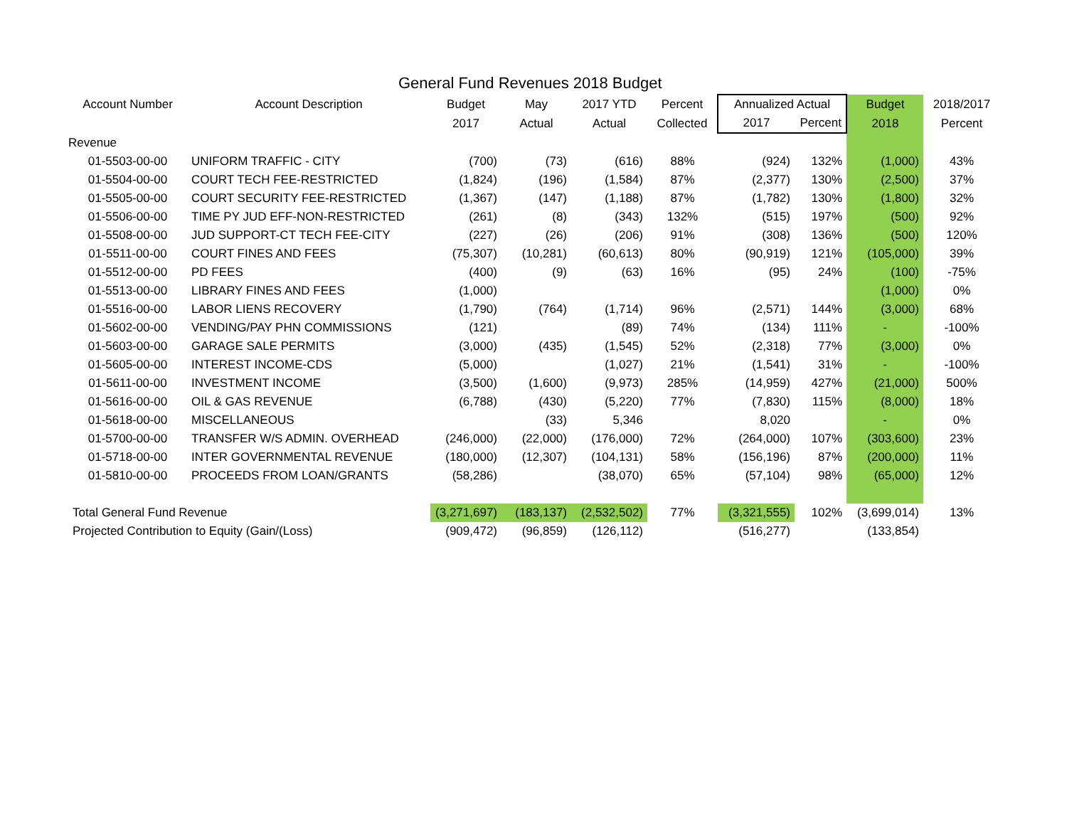General Fund Revenues 2018 Budget
| Account Number | Account Description | Budget | May | 2017 YTD | Percent | Annualized Actual | | Budget | 2018/2017 |
| --- | --- | --- | --- | --- | --- | --- | --- | --- | --- |
| | | 2017 | Actual | Actual | Collected | 2017 | Percent | 2018 | Percent |
| Revenue | | | | | | | | | |
| 01-5503-00-00 | UNIFORM TRAFFIC - CITY | (700) | (73) | (616) | 88% | (924) | 132% | (1,000) | 43% |
| 01-5504-00-00 | COURT TECH FEE-RESTRICTED | (1,824) | (196) | (1,584) | 87% | (2,377) | 130% | (2,500) | 37% |
| 01-5505-00-00 | COURT SECURITY FEE-RESTRICTED | (1,367) | (147) | (1,188) | 87% | (1,782) | 130% | (1,800) | 32% |
| 01-5506-00-00 | TIME PY JUD EFF-NON-RESTRICTED | (261) | (8) | (343) | 132% | (515) | 197% | (500) | 92% |
| 01-5508-00-00 | JUD SUPPORT-CT TECH FEE-CITY | (227) | (26) | (206) | 91% | (308) | 136% | (500) | 120% |
| 01-5511-00-00 | COURT FINES AND FEES | (75,307) | (10,281) | (60,613) | 80% | (90,919) | 121% | (105,000) | 39% |
| 01-5512-00-00 | PD FEES | (400) | (9) | (63) | 16% | (95) | 24% | (100) | -75% |
| 01-5513-00-00 | LIBRARY FINES AND FEES | (1,000) | | | | | | (1,000) | 0% |
| 01-5516-00-00 | LABOR LIENS RECOVERY | (1,790) | (764) | (1,714) | 96% | (2,571) | 144% | (3,000) | 68% |
| 01-5602-00-00 | VENDING/PAY PHN COMMISSIONS | (121) | | (89) | 74% | (134) | 111% | - | -100% |
| 01-5603-00-00 | GARAGE SALE PERMITS | (3,000) | (435) | (1,545) | 52% | (2,318) | 77% | (3,000) | 0% |
| 01-5605-00-00 | INTEREST INCOME-CDS | (5,000) | | (1,027) | 21% | (1,541) | 31% | - | -100% |
| 01-5611-00-00 | INVESTMENT INCOME | (3,500) | (1,600) | (9,973) | 285% | (14,959) | 427% | (21,000) | 500% |
| 01-5616-00-00 | OIL & GAS REVENUE | (6,788) | (430) | (5,220) | 77% | (7,830) | 115% | (8,000) | 18% |
| 01-5618-00-00 | MISCELLANEOUS | | (33) | 5,346 | | 8,020 | | - | 0% |
| 01-5700-00-00 | TRANSFER W/S ADMIN. OVERHEAD | (246,000) | (22,000) | (176,000) | 72% | (264,000) | 107% | (303,600) | 23% |
| 01-5718-00-00 | INTER GOVERNMENTAL REVENUE | (180,000) | (12,307) | (104,131) | 58% | (156,196) | 87% | (200,000) | 11% |
| 01-5810-00-00 | PROCEEDS FROM LOAN/GRANTS | (58,286) | | (38,070) | 65% | (57,104) | 98% | (65,000) | 12% |
| Total General Fund Revenue | | (3,271,697) | (183,137) | (2,532,502) | 77% | (3,321,555) | 102% | (3,699,014) | 13% |
| Projected Contribution to Equity (Gain/(Loss) | | (909,472) | (96,859) | (126,112) | | (516,277) | | (133,854) | |